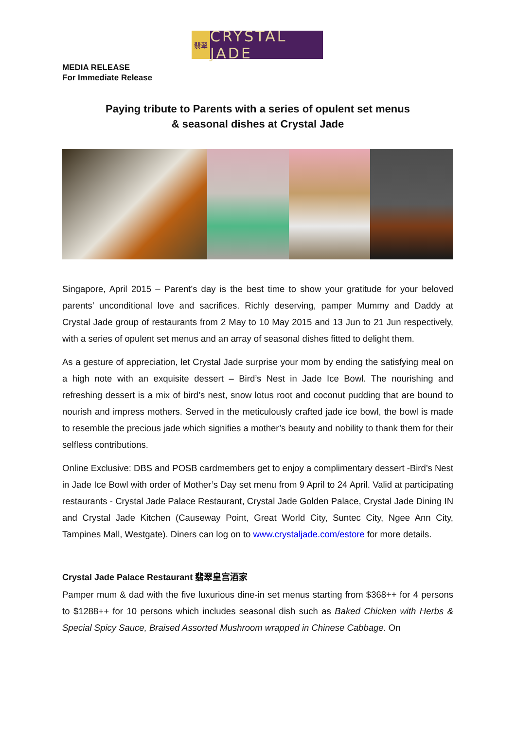翡翠
CRYSTAL JADE
MEDIA RELEASE
For Immediate Release
Paying tribute to Parents with a series of opulent set menus
& seasonal dishes at Crystal Jade
Singapore, April 2015 – Parent’s day is the best time to show your gratitude for your beloved parents’ unconditional love and sacrifices. Richly deserving, pamper Mummy and Daddy at Crystal Jade group of restaurants from 2 May to 10 May 2015 and 13 Jun to 21 Jun respectively, with a series of opulent set menus and an array of seasonal dishes fitted to delight them.
As a gesture of appreciation, let Crystal Jade surprise your mom by ending the satisfying meal on a high note with an exquisite dessert – Bird’s Nest in Jade Ice Bowl. The nourishing and refreshing dessert is a mix of bird’s nest, snow lotus root and coconut pudding that are bound to nourish and impress mothers. Served in the meticulously crafted jade ice bowl, the bowl is made to resemble the precious jade which signifies a mother’s beauty and nobility to thank them for their selfless contributions.
Online Exclusive: DBS and POSB cardmembers get to enjoy a complimentary dessert -Bird’s Nest in Jade Ice Bowl with order of Mother’s Day set menu from 9 April to 24 April. Valid at participating restaurants - Crystal Jade Palace Restaurant, Crystal Jade Golden Palace, Crystal Jade Dining IN and Crystal Jade Kitchen (Causeway Point, Great World City, Suntec City, Ngee Ann City, Tampines Mall, Westgate). Diners can log on to www.crystaljade.com/estore for more details.
Crystal Jade Palace Restaurant 翡翠皇宫酒家
Pamper mum & dad with the five luxurious dine-in set menus starting from $368++ for 4 persons to $1288++ for 10 persons which includes seasonal dish such as Baked Chicken with Herbs & Special Spicy Sauce, Braised Assorted Mushroom wrapped in Chinese Cabbage. On